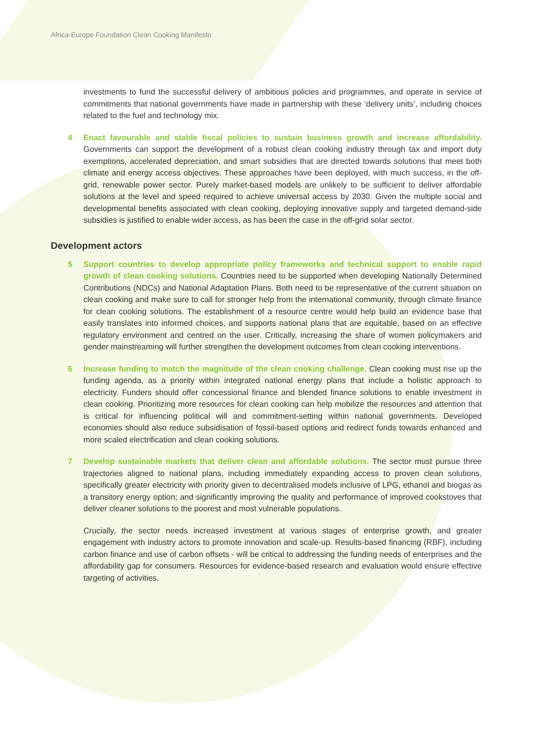Africa-Europe Foundation Clean Cooking Manifesto
investments to fund the successful delivery of ambitious policies and programmes, and operate in service of commitments that national governments have made in partnership with these ‘delivery units’, including choices related to the fuel and technology mix.
4 Enact favourable and stable fiscal policies to sustain business growth and increase affordability. Governments can support the development of a robust clean cooking industry through tax and import duty exemptions, accelerated depreciation, and smart subsidies that are directed towards solutions that meet both climate and energy access objectives. These approaches have been deployed, with much success, in the off-grid, renewable power sector. Purely market-based models are unlikely to be sufficient to deliver affordable solutions at the level and speed required to achieve universal access by 2030. Given the multiple social and developmental benefits associated with clean cooking, deploying innovative supply and targeted demand-side subsidies is justified to enable wider access, as has been the case in the off-grid solar sector.
Development actors
5 Support countries to develop appropriate policy frameworks and technical support to enable rapid growth of clean cooking solutions. Countries need to be supported when developing Nationally Determined Contributions (NDCs) and National Adaptation Plans. Both need to be representative of the current situation on clean cooking and make sure to call for stronger help from the international community, through climate finance for clean cooking solutions. The establishment of a resource centre would help build an evidence base that easily translates into informed choices, and supports national plans that are equitable, based on an effective regulatory environment and centred on the user. Critically, increasing the share of women policymakers and gender mainstreaming will further strengthen the development outcomes from clean cooking interventions.
6 Increase funding to match the magnitude of the clean cooking challenge. Clean cooking must rise up the funding agenda, as a priority within integrated national energy plans that include a holistic approach to electricity. Funders should offer concessional finance and blended finance solutions to enable investment in clean cooking. Prioritizing more resources for clean cooking can help mobilize the resources and attention that is critical for influencing political will and commitment-setting within national governments. Developed economies should also reduce subsidisation of fossil-based options and redirect funds towards enhanced and more scaled electrification and clean cooking solutions.
7 Develop sustainable markets that deliver clean and affordable solutions. The sector must pursue three trajectories aligned to national plans, including immediately expanding access to proven clean solutions, specifically greater electricity with priority given to decentralised models inclusive of LPG, ethanol and biogas as a transitory energy option; and significantly improving the quality and performance of improved cookstoves that deliver cleaner solutions to the poorest and most vulnerable populations.
Crucially, the sector needs increased investment at various stages of enterprise growth, and greater engagement with industry actors to promote innovation and scale-up. Results-based financing (RBF), including carbon finance and use of carbon offsets - will be critical to addressing the funding needs of enterprises and the affordability gap for consumers. Resources for evidence-based research and evaluation would ensure effective targeting of activities.